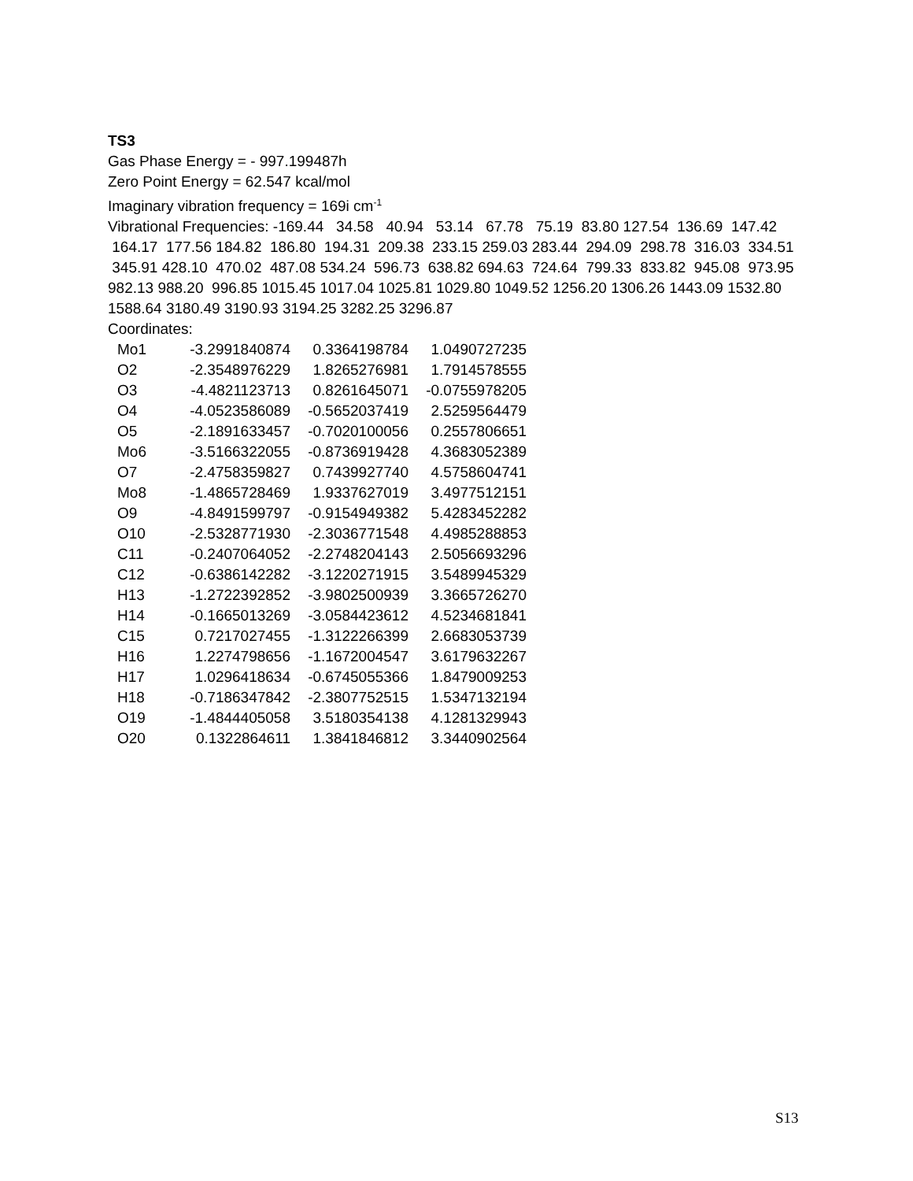TS3
Gas Phase Energy = - 997.199487h
Zero Point Energy = 62.547 kcal/mol
Imaginary vibration frequency = 169i cm<sup>-1</sup>
Vibrational Frequencies: -169.44 34.58 40.94 53.14 67.78 75.19 83.80 127.54 136.69 147.42 164.17 177.56 184.82 186.80 194.31 209.38 233.15 259.03 283.44 294.09 298.78 316.03 334.51 345.91 428.10 470.02 487.08 534.24 596.73 638.82 694.63 724.64 799.33 833.82 945.08 973.95 982.13 988.20 996.85 1015.45 1017.04 1025.81 1029.80 1049.52 1256.20 1306.26 1443.09 1532.80 1588.64 3180.49 3190.93 3194.25 3282.25 3296.87
Coordinates:
| Mo1 | -3.2991840874 | 0.3364198784 | 1.0490727235 |
| O2 | -2.3548976229 | 1.8265276981 | 1.7914578555 |
| O3 | -4.4821123713 | 0.8261645071 | -0.0755978205 |
| O4 | -4.0523586089 | -0.5652037419 | 2.5259564479 |
| O5 | -2.1891633457 | -0.7020100056 | 0.2557806651 |
| Mo6 | -3.5166322055 | -0.8736919428 | 4.3683052389 |
| O7 | -2.4758359827 | 0.7439927740 | 4.5758604741 |
| Mo8 | -1.4865728469 | 1.9337627019 | 3.4977512151 |
| O9 | -4.8491599797 | -0.9154949382 | 5.4283452282 |
| O10 | -2.5328771930 | -2.3036771548 | 4.4985288853 |
| C11 | -0.2407064052 | -2.2748204143 | 2.5056693296 |
| C12 | -0.6386142282 | -3.1220271915 | 3.5489945329 |
| H13 | -1.2722392852 | -3.9802500939 | 3.3665726270 |
| H14 | -0.1665013269 | -3.0584423612 | 4.5234681841 |
| C15 | 0.7217027455 | -1.3122266399 | 2.6683053739 |
| H16 | 1.2274798656 | -1.1672004547 | 3.6179632267 |
| H17 | 1.0296418634 | -0.6745055366 | 1.8479009253 |
| H18 | -0.7186347842 | -2.3807752515 | 1.5347132194 |
| O19 | -1.4844405058 | 3.5180354138 | 4.1281329943 |
| O20 | 0.1322864611 | 1.3841846812 | 3.3440902564 |
S13